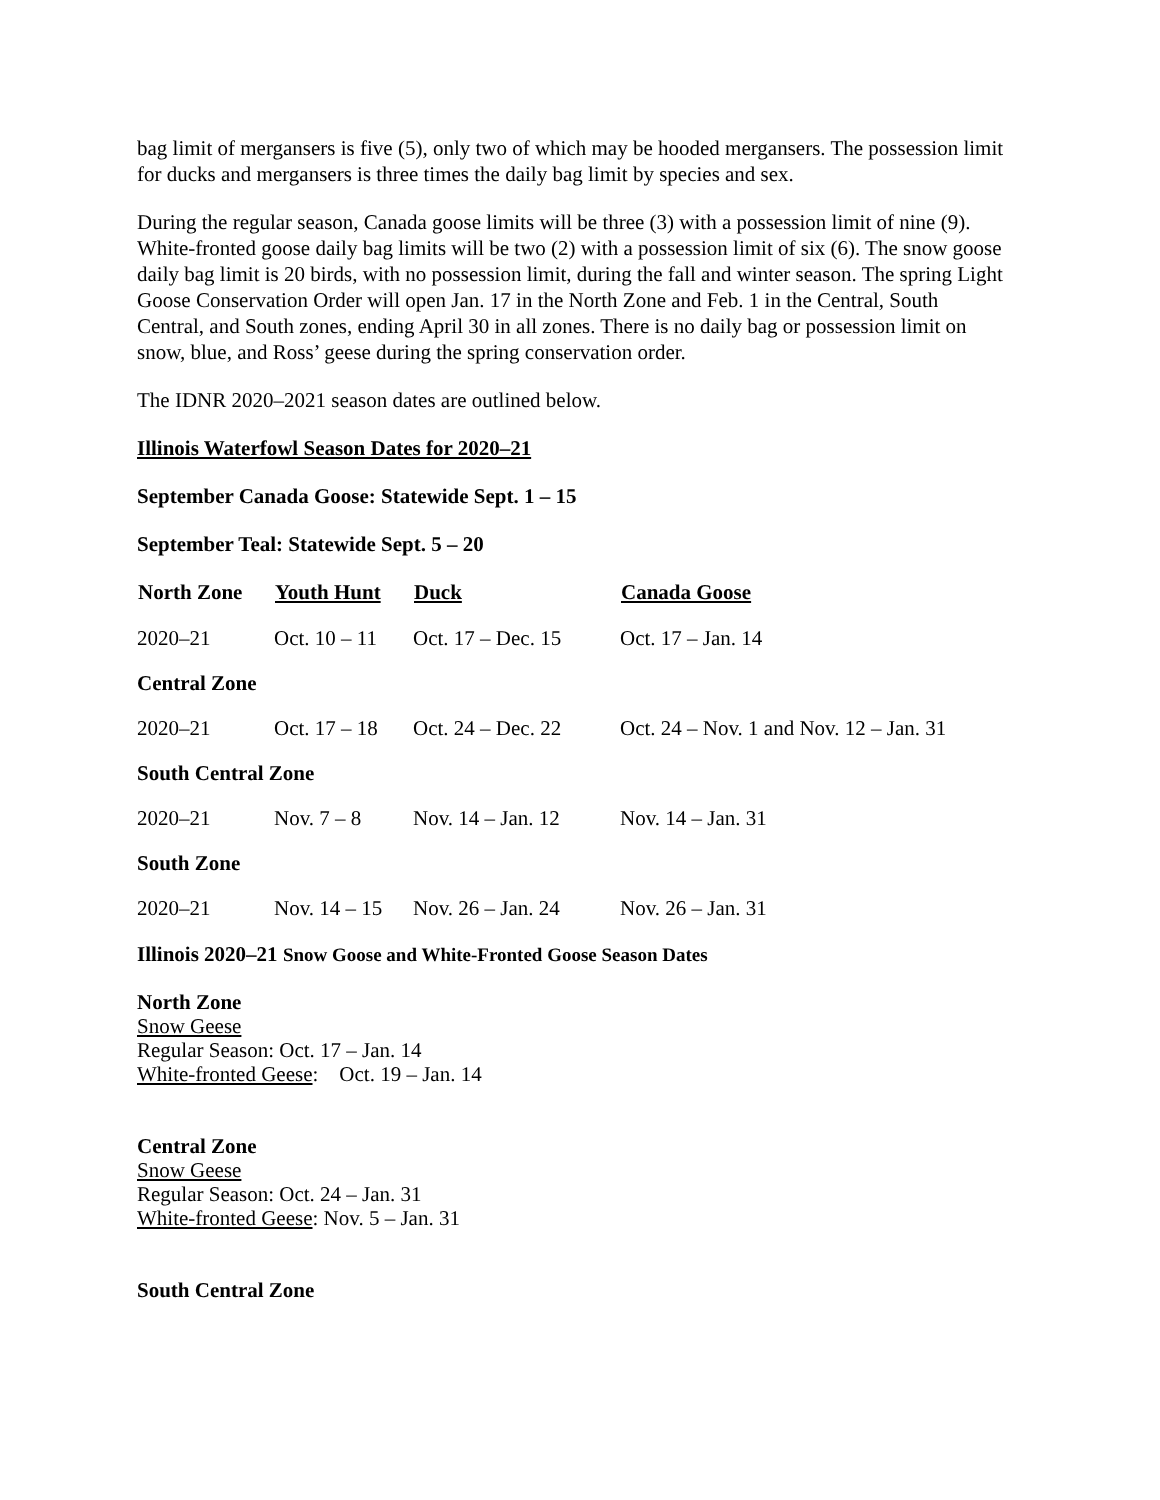bag limit of mergansers is five (5), only two of which may be hooded mergansers. The possession limit for ducks and mergansers is three times the daily bag limit by species and sex.
During the regular season, Canada goose limits will be three (3) with a possession limit of nine (9). White-fronted goose daily bag limits will be two (2) with a possession limit of six (6). The snow goose daily bag limit is 20 birds, with no possession limit, during the fall and winter season. The spring Light Goose Conservation Order will open Jan. 17 in the North Zone and Feb. 1 in the Central, South Central, and South zones, ending April 30 in all zones. There is no daily bag or possession limit on snow, blue, and Ross’ geese during the spring conservation order.
The IDNR 2020–2021 season dates are outlined below.
Illinois Waterfowl Season Dates for 2020–21
September Canada Goose: Statewide Sept. 1 – 15
September Teal: Statewide Sept. 5 – 20
| North Zone | Youth Hunt | Duck | Canada Goose |
| --- | --- | --- | --- |
| 2020–21 | Oct. 10 – 11 | Oct. 17 – Dec. 15 | Oct. 17 – Jan. 14 |
| Central Zone | | | |
| 2020–21 | Oct. 17 – 18 | Oct. 24 – Dec. 22 | Oct. 24 – Nov. 1 and Nov. 12 – Jan. 31 |
| South Central Zone | | | |
| 2020–21 | Nov. 7 – 8 | Nov. 14 – Jan. 12 | Nov. 14 – Jan. 31 |
| South Zone | | | |
| 2020–21 | Nov. 14 – 15 | Nov. 26 – Jan. 24 | Nov. 26 – Jan. 31 |
Illinois 2020–21 Snow Goose and White-Fronted Goose Season Dates
North Zone
Snow Geese
Regular Season: Oct. 17 – Jan. 14
White-fronted Geese: Oct. 19 – Jan. 14
Central Zone
Snow Geese
Regular Season: Oct. 24 – Jan. 31
White-fronted Geese: Nov. 5 – Jan. 31
South Central Zone